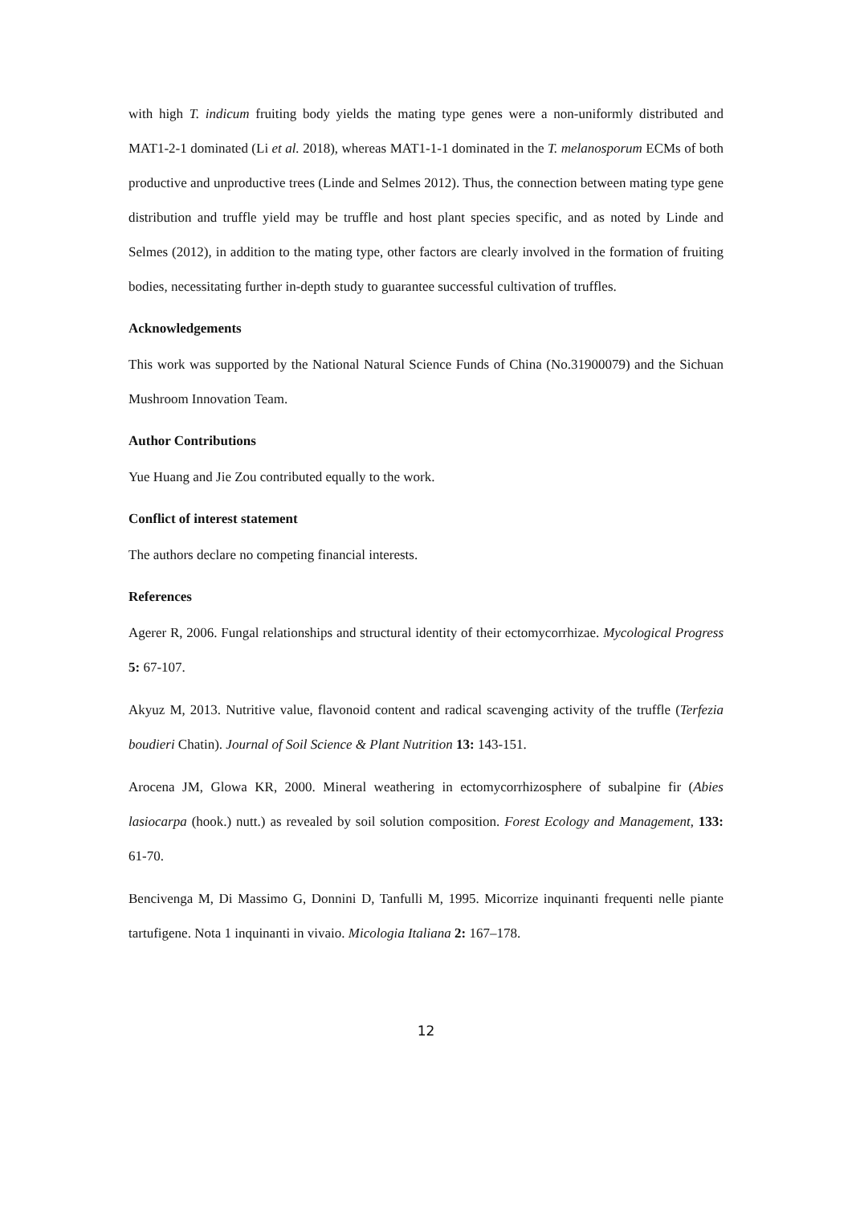with high T. indicum fruiting body yields the mating type genes were a non-uniformly distributed and MAT1-2-1 dominated (Li et al. 2018), whereas MAT1-1-1 dominated in the T. melanosporum ECMs of both productive and unproductive trees (Linde and Selmes 2012). Thus, the connection between mating type gene distribution and truffle yield may be truffle and host plant species specific, and as noted by Linde and Selmes (2012), in addition to the mating type, other factors are clearly involved in the formation of fruiting bodies, necessitating further in-depth study to guarantee successful cultivation of truffles.
Acknowledgements
This work was supported by the National Natural Science Funds of China (No.31900079) and the Sichuan Mushroom Innovation Team.
Author Contributions
Yue Huang and Jie Zou contributed equally to the work.
Conflict of interest statement
The authors declare no competing financial interests.
References
Agerer R, 2006. Fungal relationships and structural identity of their ectomycorrhizae. Mycological Progress 5: 67-107.
Akyuz M, 2013. Nutritive value, flavonoid content and radical scavenging activity of the truffle (Terfezia boudieri Chatin). Journal of Soil Science & Plant Nutrition 13: 143-151.
Arocena JM, Glowa KR, 2000. Mineral weathering in ectomycorrhizosphere of subalpine fir (Abies lasiocarpa (hook.) nutt.) as revealed by soil solution composition. Forest Ecology and Management, 133: 61-70.
Bencivenga M, Di Massimo G, Donnini D, Tanfulli M, 1995. Micorrize inquinanti frequenti nelle piante tartufigene. Nota 1 inquinanti in vivaio. Micologia Italiana 2: 167–178.
12